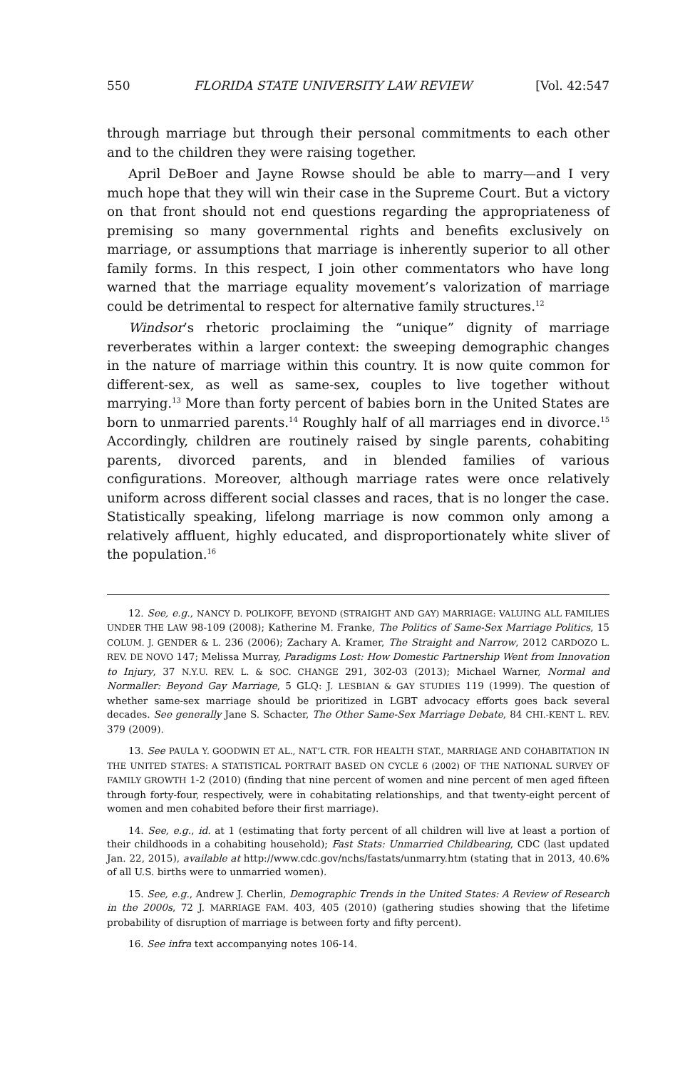550 FLORIDA STATE UNIVERSITY LAW REVIEW [Vol. 42:547
through marriage but through their personal commitments to each other and to the children they were raising together.
April DeBoer and Jayne Rowse should be able to marry—and I very much hope that they will win their case in the Supreme Court. But a victory on that front should not end questions regarding the appropriateness of premising so many governmental rights and benefits exclusively on marriage, or assumptions that marriage is inherently superior to all other family forms. In this respect, I join other commentators who have long warned that the marriage equality movement’s valorization of marriage could be detrimental to respect for alternative family structures.<sup>12</sup>
Windsor’s rhetoric proclaiming the “unique” dignity of marriage reverberates within a larger context: the sweeping demographic changes in the nature of marriage within this country. It is now quite common for different-sex, as well as same-sex, couples to live together without marrying.<sup>13</sup> More than forty percent of babies born in the United States are born to unmarried parents.<sup>14</sup> Roughly half of all marriages end in divorce.<sup>15</sup> Accordingly, children are routinely raised by single parents, cohabiting parents, divorced parents, and in blended families of various configurations. Moreover, although marriage rates were once relatively uniform across different social classes and races, that is no longer the case. Statistically speaking, lifelong marriage is now common only among a relatively affluent, highly educated, and disproportionately white sliver of the population.<sup>16</sup>
12. See, e.g., NANCY D. POLIKOFF, BEYOND (STRAIGHT AND GAY) MARRIAGE: VALUING ALL FAMILIES UNDER THE LAW 98-109 (2008); Katherine M. Franke, The Politics of Same-Sex Marriage Politics, 15 COLUM. J. GENDER & L. 236 (2006); Zachary A. Kramer, The Straight and Narrow, 2012 CARDOZO L. REV. DE NOVO 147; Melissa Murray, Paradigms Lost: How Domestic Partnership Went from Innovation to Injury, 37 N.Y.U. REV. L. & SOC. CHANGE 291, 302-03 (2013); Michael Warner, Normal and Normaller: Beyond Gay Marriage, 5 GLQ: J. LESBIAN & GAY STUDIES 119 (1999). The question of whether same-sex marriage should be prioritized in LGBT advocacy efforts goes back several decades. See generally Jane S. Schacter, The Other Same-Sex Marriage Debate, 84 CHI.-KENT L. REV. 379 (2009).
13. See PAULA Y. GOODWIN ET AL., NAT’L CTR. FOR HEALTH STAT., MARRIAGE AND COHABITATION IN THE UNITED STATES: A STATISTICAL PORTRAIT BASED ON CYCLE 6 (2002) OF THE NATIONAL SURVEY OF FAMILY GROWTH 1-2 (2010) (finding that nine percent of women and nine percent of men aged fifteen through forty-four, respectively, were in cohabitating relationships, and that twenty-eight percent of women and men cohabited before their first marriage).
14. See, e.g., id. at 1 (estimating that forty percent of all children will live at least a portion of their childhoods in a cohabiting household); Fast Stats: Unmarried Childbearing, CDC (last updated Jan. 22, 2015), available at http://www.cdc.gov/nchs/fastats/unmarry.htm (stating that in 2013, 40.6% of all U.S. births were to unmarried women).
15. See, e.g., Andrew J. Cherlin, Demographic Trends in the United States: A Review of Research in the 2000s, 72 J. MARRIAGE FAM. 403, 405 (2010) (gathering studies showing that the lifetime probability of disruption of marriage is between forty and fifty percent).
16. See infra text accompanying notes 106-14.